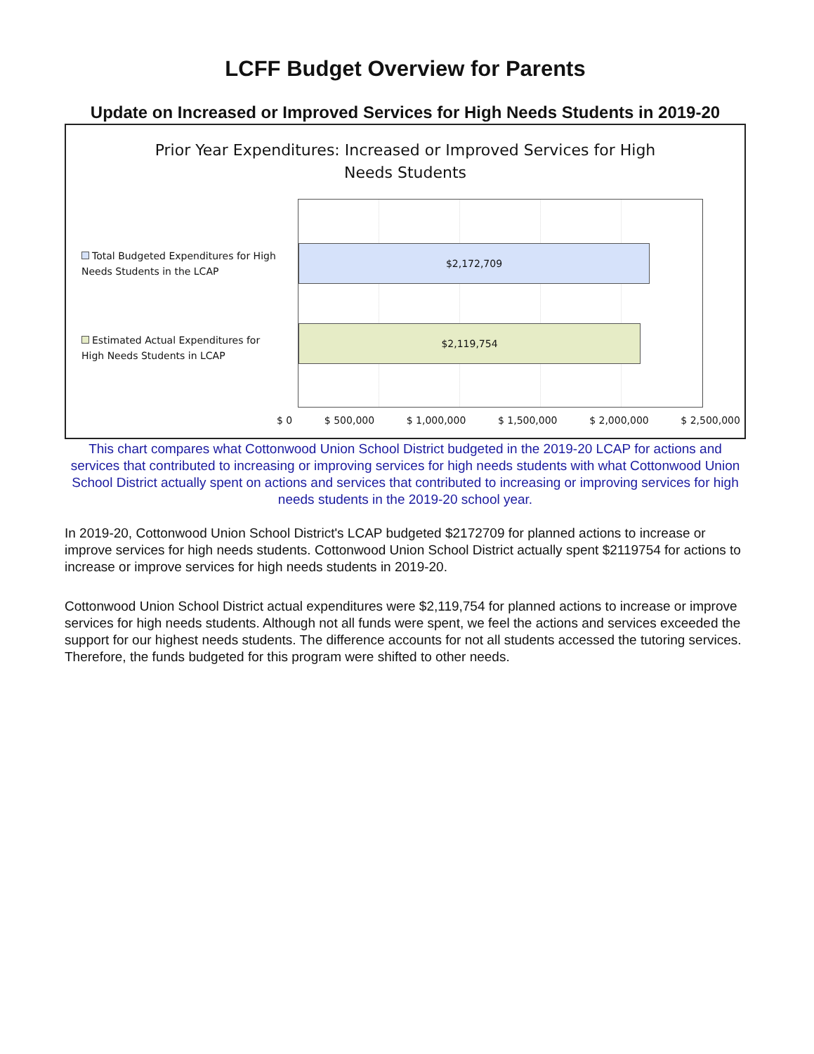LCFF Budget Overview for Parents
Update on Increased or Improved Services for High Needs Students in 2019-20
Prior Year Expenditures: Increased or Improved Services for High
Needs Students
Total Budgeted Expenditures for High Needs Students in the LCAP
Estimated Actual Expenditures for High Needs Students in LCAP
$2,172,709
$2,119,754
$ 0 $ 500,000 $ 1,000,000 $ 1,500,000 $ 2,000,000 $ 2,500,000
This chart compares what Cottonwood Union School District budgeted in the 2019-20 LCAP for actions and services that contributed to increasing or improving services for high needs students with what Cottonwood Union School District actually spent on actions and services that contributed to increasing or improving services for high needs students in the 2019-20 school year.
In 2019-20, Cottonwood Union School District's LCAP budgeted $2172709 for planned actions to increase or improve services for high needs students. Cottonwood Union School District actually spent $2119754 for actions to increase or improve services for high needs students in 2019-20.
Cottonwood Union School District actual expenditures were $2,119,754 for planned actions to increase or improve services for high needs students. Although not all funds were spent, we feel the actions and services exceeded the support for our highest needs students. The difference accounts for not all students accessed the tutoring services. Therefore, the funds budgeted for this program were shifted to other needs.